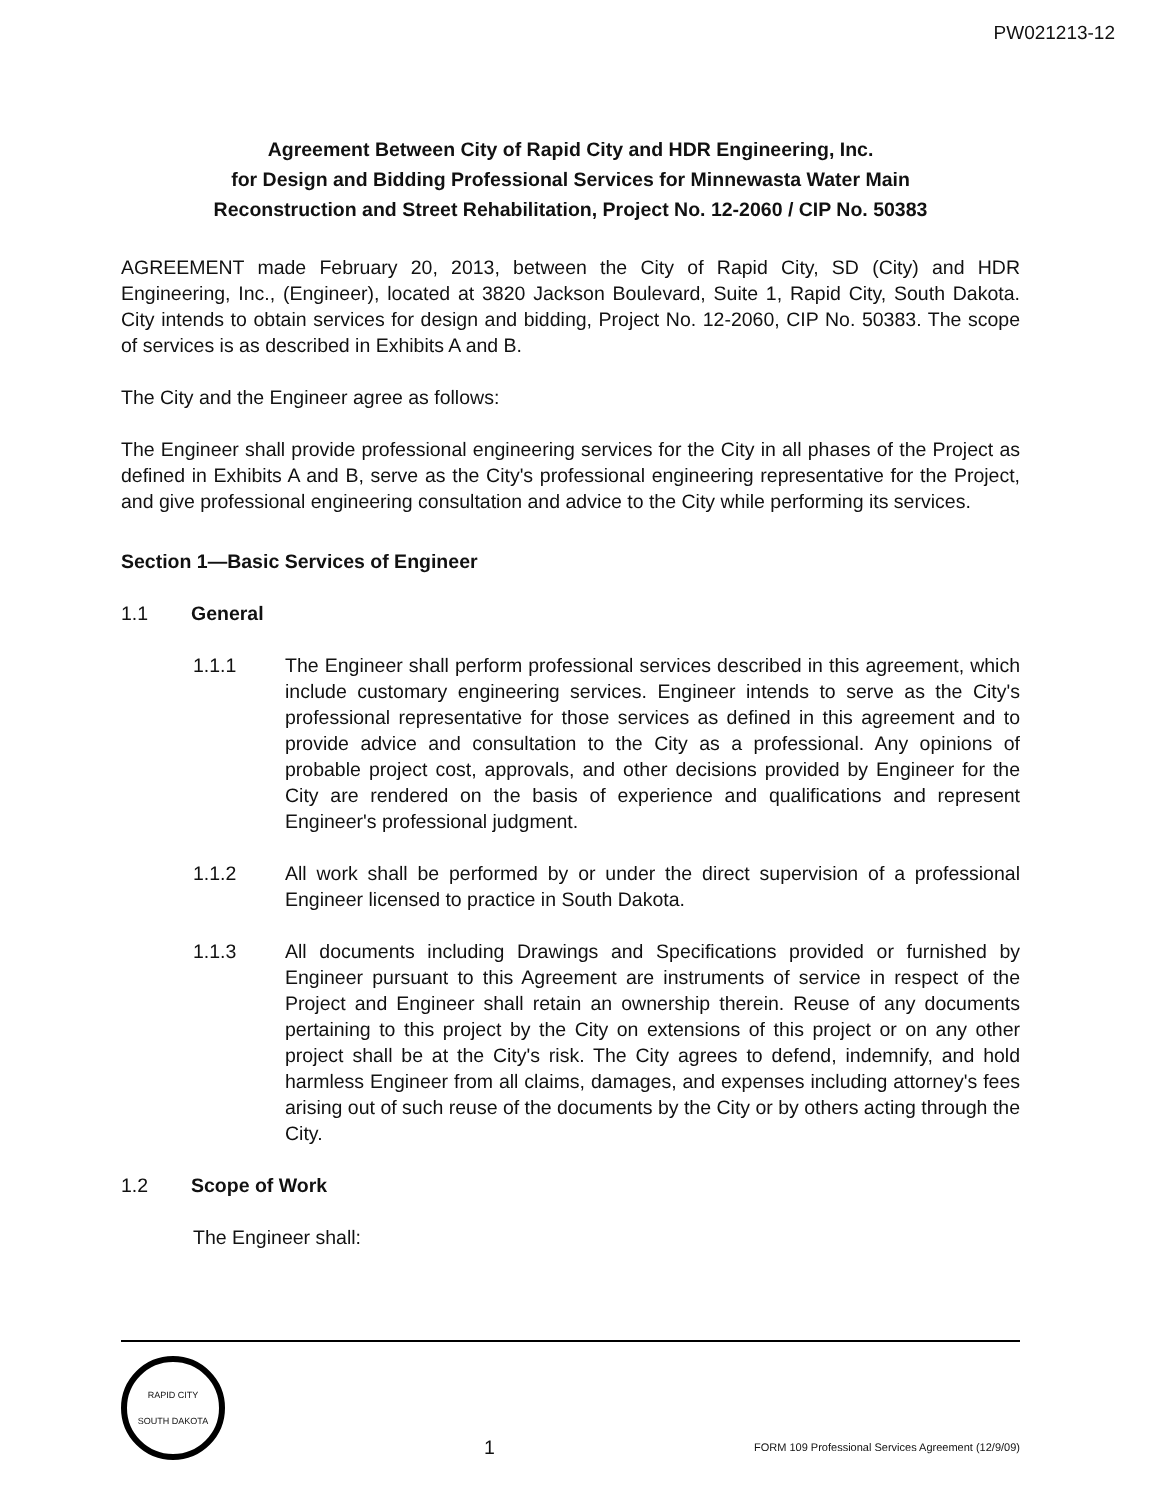PW021213-12
Agreement Between City of Rapid City and HDR Engineering, Inc.
for Design and Bidding Professional Services for Minnewasta Water Main
Reconstruction and Street Rehabilitation, Project No. 12-2060 / CIP No. 50383
AGREEMENT made February 20, 2013, between the City of Rapid City, SD (City) and HDR Engineering, Inc., (Engineer), located at 3820 Jackson Boulevard, Suite 1, Rapid City, South Dakota. City intends to obtain services for design and bidding, Project No. 12-2060, CIP No. 50383. The scope of services is as described in Exhibits A and B.
The City and the Engineer agree as follows:
The Engineer shall provide professional engineering services for the City in all phases of the Project as defined in Exhibits A and B, serve as the City's professional engineering representative for the Project, and give professional engineering consultation and advice to the City while performing its services.
Section 1—Basic Services of Engineer
1.1 General
1.1.1 The Engineer shall perform professional services described in this agreement, which include customary engineering services. Engineer intends to serve as the City's professional representative for those services as defined in this agreement and to provide advice and consultation to the City as a professional. Any opinions of probable project cost, approvals, and other decisions provided by Engineer for the City are rendered on the basis of experience and qualifications and represent Engineer's professional judgment.
1.1.2 All work shall be performed by or under the direct supervision of a professional Engineer licensed to practice in South Dakota.
1.1.3 All documents including Drawings and Specifications provided or furnished by Engineer pursuant to this Agreement are instruments of service in respect of the Project and Engineer shall retain an ownership therein. Reuse of any documents pertaining to this project by the City on extensions of this project or on any other project shall be at the City's risk. The City agrees to defend, indemnify, and hold harmless Engineer from all claims, damages, and expenses including attorney's fees arising out of such reuse of the documents by the City or by others acting through the City.
1.2 Scope of Work
The Engineer shall:
RAPID CITY
SOUTH DAKOTA
1
FORM 109 Professional Services Agreement (12/9/09)